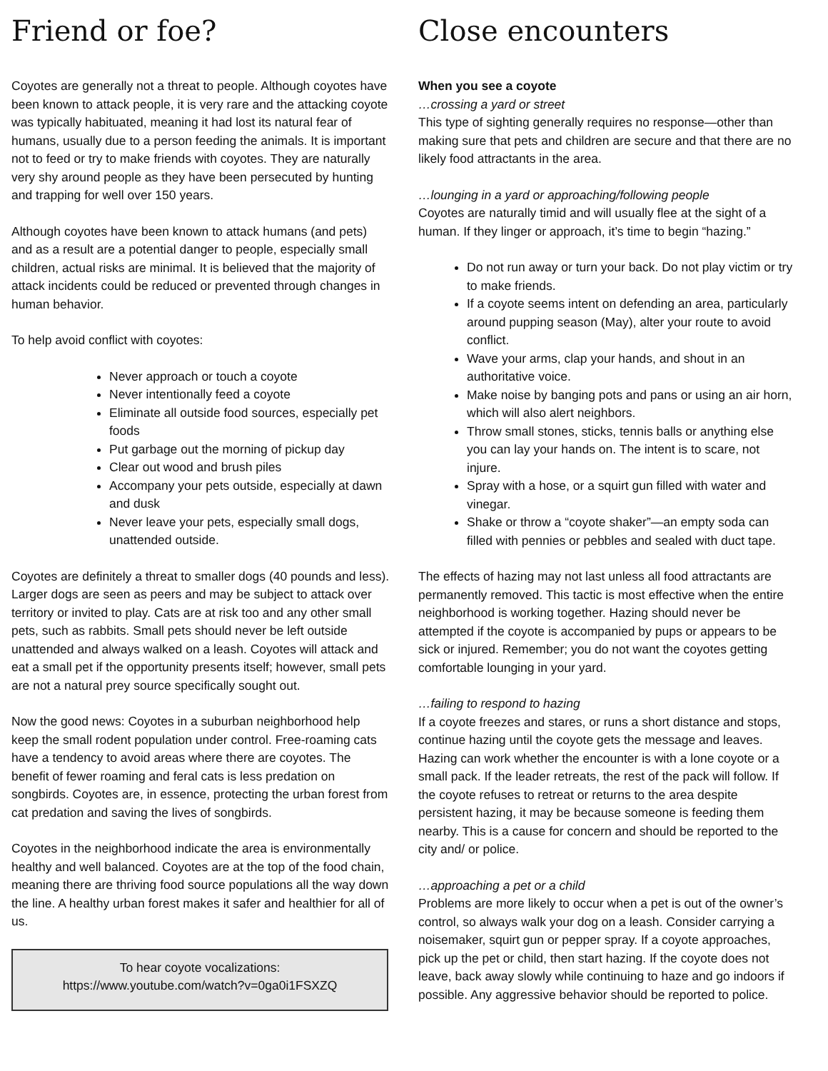Friend or foe?
Coyotes are generally not a threat to people. Although coyotes have been known to attack people, it is very rare and the attacking coyote was typically habituated, meaning it had lost its natural fear of humans, usually due to a person feeding the animals. It is important not to feed or try to make friends with coyotes. They are naturally very shy around people as they have been persecuted by hunting and trapping for well over 150 years.
Although coyotes have been known to attack humans (and pets) and as a result are a potential danger to people, especially small children, actual risks are minimal. It is believed that the majority of attack incidents could be reduced or prevented through changes in human behavior.
To help avoid conflict with coyotes:
Never approach or touch a coyote
Never intentionally feed a coyote
Eliminate all outside food sources, especially pet foods
Put garbage out the morning of pickup day
Clear out wood and brush piles
Accompany your pets outside, especially at dawn and dusk
Never leave your pets, especially small dogs, unattended outside.
Coyotes are definitely a threat to smaller dogs (40 pounds and less). Larger dogs are seen as peers and may be subject to attack over territory or invited to play. Cats are at risk too and any other small pets, such as rabbits. Small pets should never be left outside unattended and always walked on a leash. Coyotes will attack and eat a small pet if the opportunity presents itself; however, small pets are not a natural prey source specifically sought out.
Now the good news: Coyotes in a suburban neighborhood help keep the small rodent population under control. Free-roaming cats have a tendency to avoid areas where there are coyotes. The benefit of fewer roaming and feral cats is less predation on songbirds. Coyotes are, in essence, protecting the urban forest from cat predation and saving the lives of songbirds.
Coyotes in the neighborhood indicate the area is environmentally healthy and well balanced. Coyotes are at the top of the food chain, meaning there are thriving food source populations all the way down the line. A healthy urban forest makes it safer and healthier for all of us.
To hear coyote vocalizations:
https://www.youtube.com/watch?v=0ga0i1FSXZQ
Close encounters
When you see a coyote
…crossing a yard or street
This type of sighting generally requires no response—other than making sure that pets and children are secure and that there are no likely food attractants in the area.
…lounging in a yard or approaching/following people
Coyotes are naturally timid and will usually flee at the sight of a human. If they linger or approach, it’s time to begin “hazing.”
Do not run away or turn your back. Do not play victim or try to make friends.
If a coyote seems intent on defending an area, particularly around pupping season (May), alter your route to avoid conflict.
Wave your arms, clap your hands, and shout in an authoritative voice.
Make noise by banging pots and pans or using an air horn, which will also alert neighbors.
Throw small stones, sticks, tennis balls or anything else you can lay your hands on. The intent is to scare, not injure.
Spray with a hose, or a squirt gun filled with water and vinegar.
Shake or throw a “coyote shaker”—an empty soda can filled with pennies or pebbles and sealed with duct tape.
The effects of hazing may not last unless all food attractants are permanently removed. This tactic is most effective when the entire neighborhood is working together. Hazing should never be attempted if the coyote is accompanied by pups or appears to be sick or injured. Remember; you do not want the coyotes getting comfortable lounging in your yard.
…failing to respond to hazing
If a coyote freezes and stares, or runs a short distance and stops, continue hazing until the coyote gets the message and leaves. Hazing can work whether the encounter is with a lone coyote or a small pack. If the leader retreats, the rest of the pack will follow. If the coyote refuses to retreat or returns to the area despite persistent hazing, it may be because someone is feeding them nearby. This is a cause for concern and should be reported to the city and/ or police.
…approaching a pet or a child
Problems are more likely to occur when a pet is out of the owner’s control, so always walk your dog on a leash. Consider carrying a noisemaker, squirt gun or pepper spray. If a coyote approaches, pick up the pet or child, then start hazing. If the coyote does not leave, back away slowly while continuing to haze and go indoors if possible. Any aggressive behavior should be reported to police.